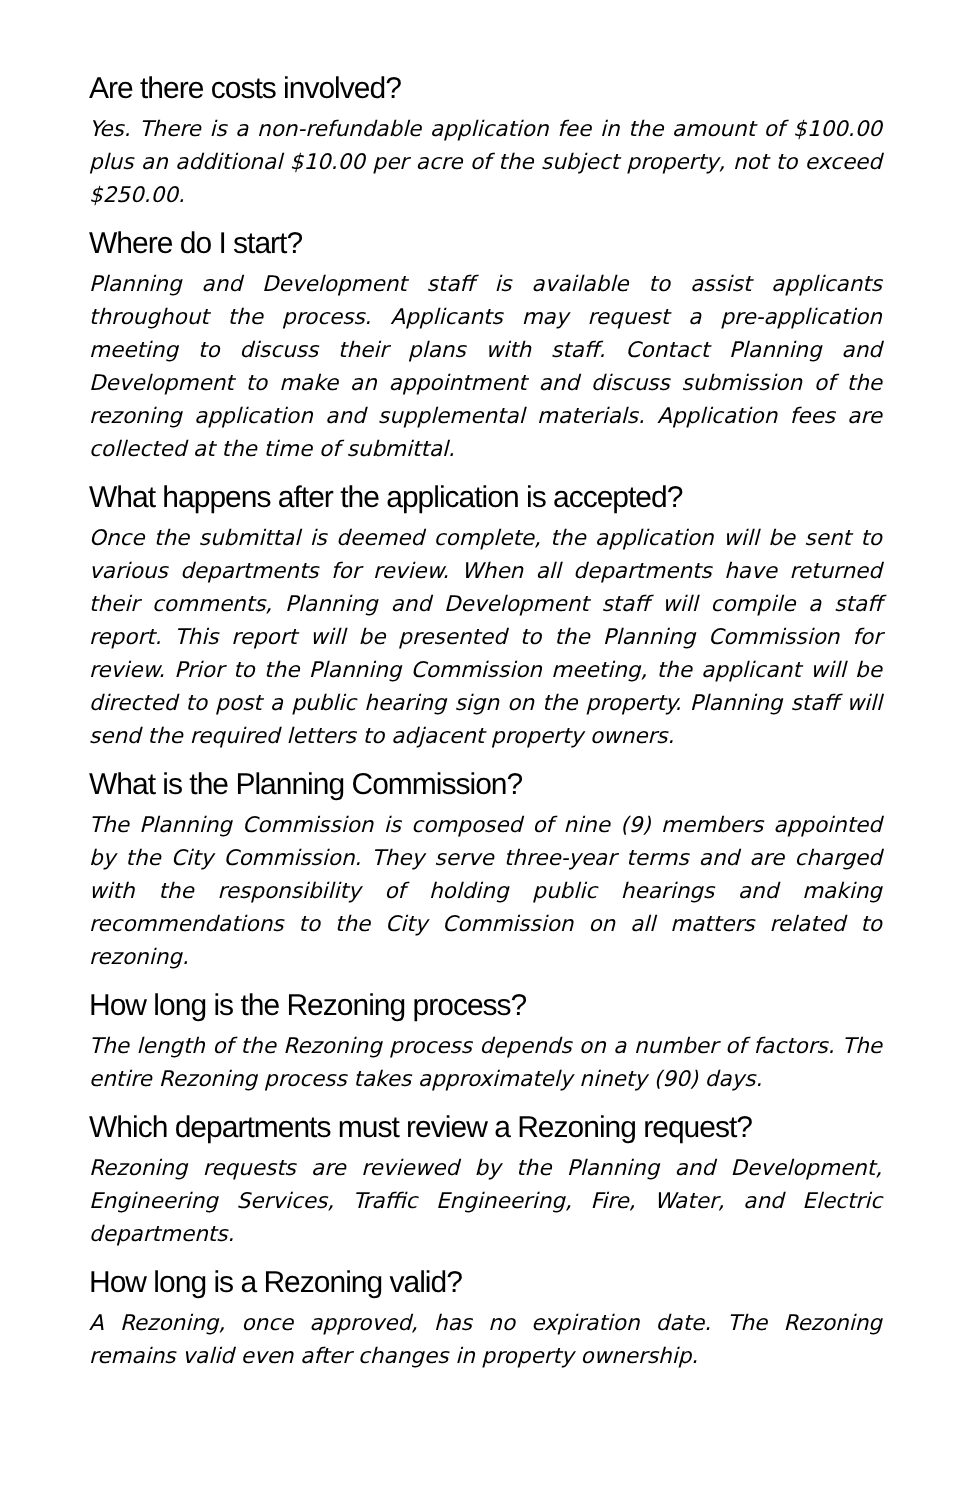Are there costs involved?
Yes. There is a non-refundable application fee in the amount of $100.00 plus an additional $10.00 per acre of the subject property, not to exceed $250.00.
Where do I start?
Planning and Development staff is available to assist applicants throughout the process. Applicants may request a pre-application meeting to discuss their plans with staff. Contact Planning and Development to make an appointment and discuss submission of the rezoning application and supplemental materials. Application fees are collected at the time of submittal.
What happens after the application is accepted?
Once the submittal is deemed complete, the application will be sent to various departments for review. When all departments have returned their comments, Planning and Development staff will compile a staff report. This report will be presented to the Planning Commission for review. Prior to the Planning Commission meeting, the applicant will be directed to post a public hearing sign on the property. Planning staff will send the required letters to adjacent property owners.
What is the Planning Commission?
The Planning Commission is composed of nine (9) members appointed by the City Commission. They serve three-year terms and are charged with the responsibility of holding public hearings and making recommendations to the City Commission on all matters related to rezoning.
How long is the Rezoning process?
The length of the Rezoning process depends on a number of factors. The entire Rezoning process takes approximately ninety (90) days.
Which departments must review a Rezoning request?
Rezoning requests are reviewed by the Planning and Development, Engineering Services, Traffic Engineering, Fire, Water, and Electric departments.
How long is a Rezoning valid?
A Rezoning, once approved, has no expiration date. The Rezoning remains valid even after changes in property ownership.